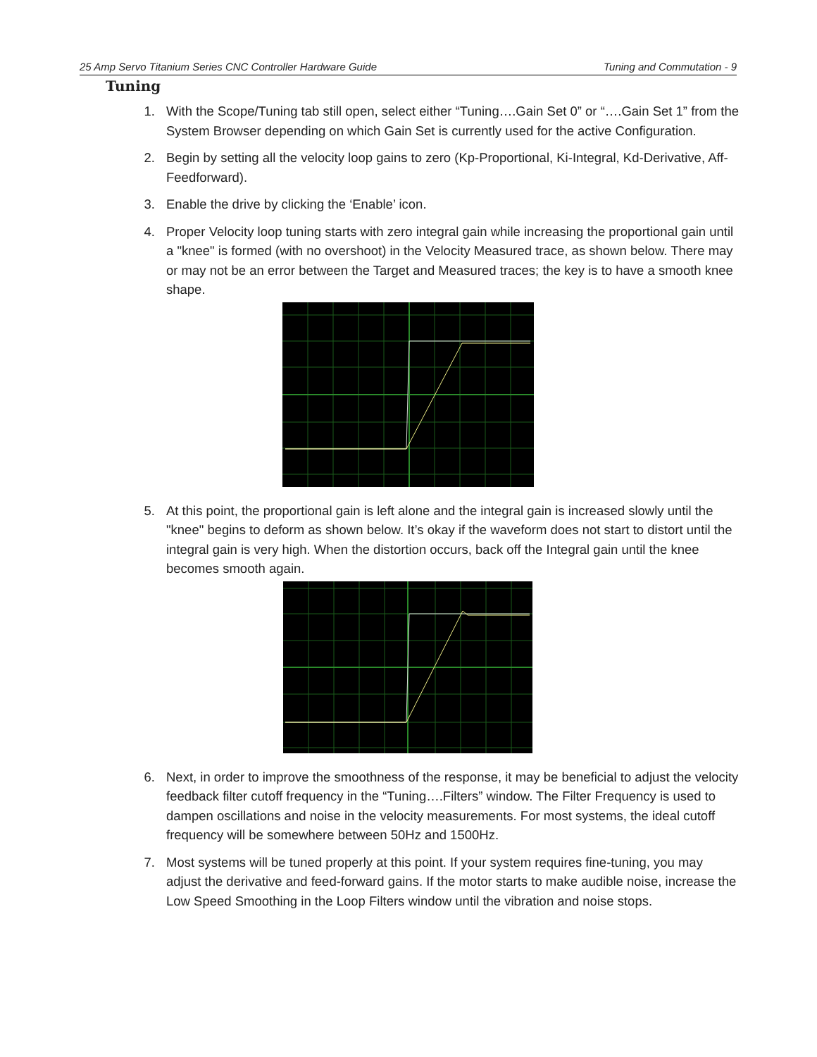25 Amp Servo Titanium Series CNC Controller Hardware Guide Tuning and Commutation - 9
Tuning
1. With the Scope/Tuning tab still open, select either “Tuning….Gain Set 0” or “….Gain Set 1” from the System Browser depending on which Gain Set is currently used for the active Configuration.
2. Begin by setting all the velocity loop gains to zero (Kp-Proportional, Ki-Integral, Kd-Derivative, Aff-Feedforward).
3. Enable the drive by clicking the ‘Enable’ icon.
4. Proper Velocity loop tuning starts with zero integral gain while increasing the proportional gain until a "knee" is formed (with no overshoot) in the Velocity Measured trace, as shown below. There may or may not be an error between the Target and Measured traces; the key is to have a smooth knee shape.
5. At this point, the proportional gain is left alone and the integral gain is increased slowly until the "knee" begins to deform as shown below. It’s okay if the waveform does not start to distort until the integral gain is very high. When the distortion occurs, back off the Integral gain until the knee becomes smooth again.
6. Next, in order to improve the smoothness of the response, it may be beneficial to adjust the velocity feedback filter cutoff frequency in the “Tuning….Filters” window. The Filter Frequency is used to dampen oscillations and noise in the velocity measurements. For most systems, the ideal cutoff frequency will be somewhere between 50Hz and 1500Hz.
7. Most systems will be tuned properly at this point. If your system requires fine-tuning, you may adjust the derivative and feed-forward gains. If the motor starts to make audible noise, increase the Low Speed Smoothing in the Loop Filters window until the vibration and noise stops.